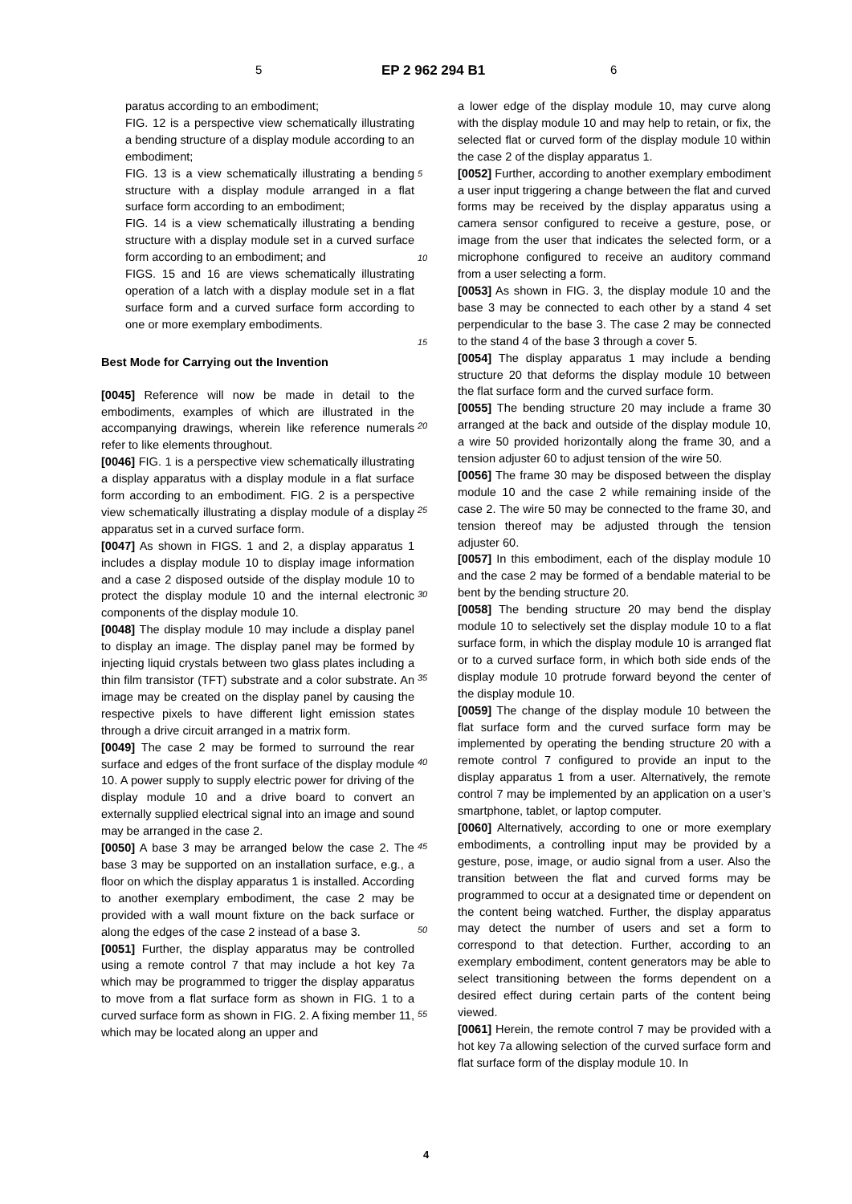5 EP 2 962 294 B1 6
paratus according to an embodiment;
FIG. 12 is a perspective view schematically illustrating a bending structure of a display module according to an embodiment;
FIG. 13 is a view schematically illustrating a bending structure with a display module arranged in a flat surface form according to an embodiment;
FIG. 14 is a view schematically illustrating a bending structure with a display module set in a curved surface form according to an embodiment; and
FIGS. 15 and 16 are views schematically illustrating operation of a latch with a display module set in a flat surface form and a curved surface form according to one or more exemplary embodiments.
Best Mode for Carrying out the Invention
[0045] Reference will now be made in detail to the embodiments, examples of which are illustrated in the accompanying drawings, wherein like reference numerals refer to like elements throughout.
[0046] FIG. 1 is a perspective view schematically illustrating a display apparatus with a display module in a flat surface form according to an embodiment. FIG. 2 is a perspective view schematically illustrating a display module of a display apparatus set in a curved surface form.
[0047] As shown in FIGS. 1 and 2, a display apparatus 1 includes a display module 10 to display image information and a case 2 disposed outside of the display module 10 to protect the display module 10 and the internal electronic components of the display module 10.
[0048] The display module 10 may include a display panel to display an image. The display panel may be formed by injecting liquid crystals between two glass plates including a thin film transistor (TFT) substrate and a color substrate. An image may be created on the display panel by causing the respective pixels to have different light emission states through a drive circuit arranged in a matrix form.
[0049] The case 2 may be formed to surround the rear surface and edges of the front surface of the display module 10. A power supply to supply electric power for driving of the display module 10 and a drive board to convert an externally supplied electrical signal into an image and sound may be arranged in the case 2.
[0050] A base 3 may be arranged below the case 2. The base 3 may be supported on an installation surface, e.g., a floor on which the display apparatus 1 is installed. According to another exemplary embodiment, the case 2 may be provided with a wall mount fixture on the back surface or along the edges of the case 2 instead of a base 3.
[0051] Further, the display apparatus may be controlled using a remote control 7 that may include a hot key 7a which may be programmed to trigger the display apparatus to move from a flat surface form as shown in FIG. 1 to a curved surface form as shown in FIG. 2. A fixing member 11, which may be located along an upper and
a lower edge of the display module 10, may curve along with the display module 10 and may help to retain, or fix, the selected flat or curved form of the display module 10 within the case 2 of the display apparatus 1.
[0052] Further, according to another exemplary embodiment a user input triggering a change between the flat and curved forms may be received by the display apparatus using a camera sensor configured to receive a gesture, pose, or image from the user that indicates the selected form, or a microphone configured to receive an auditory command from a user selecting a form.
[0053] As shown in FIG. 3, the display module 10 and the base 3 may be connected to each other by a stand 4 set perpendicular to the base 3. The case 2 may be connected to the stand 4 of the base 3 through a cover 5.
[0054] The display apparatus 1 may include a bending structure 20 that deforms the display module 10 between the flat surface form and the curved surface form.
[0055] The bending structure 20 may include a frame 30 arranged at the back and outside of the display module 10, a wire 50 provided horizontally along the frame 30, and a tension adjuster 60 to adjust tension of the wire 50.
[0056] The frame 30 may be disposed between the display module 10 and the case 2 while remaining inside of the case 2. The wire 50 may be connected to the frame 30, and tension thereof may be adjusted through the tension adjuster 60.
[0057] In this embodiment, each of the display module 10 and the case 2 may be formed of a bendable material to be bent by the bending structure 20.
[0058] The bending structure 20 may bend the display module 10 to selectively set the display module 10 to a flat surface form, in which the display module 10 is arranged flat or to a curved surface form, in which both side ends of the display module 10 protrude forward beyond the center of the display module 10.
[0059] The change of the display module 10 between the flat surface form and the curved surface form may be implemented by operating the bending structure 20 with a remote control 7 configured to provide an input to the display apparatus 1 from a user. Alternatively, the remote control 7 may be implemented by an application on a user’s smartphone, tablet, or laptop computer.
[0060] Alternatively, according to one or more exemplary embodiments, a controlling input may be provided by a gesture, pose, image, or audio signal from a user. Also the transition between the flat and curved forms may be programmed to occur at a designated time or dependent on the content being watched. Further, the display apparatus may detect the number of users and set a form to correspond to that detection. Further, according to an exemplary embodiment, content generators may be able to select transitioning between the forms dependent on a desired effect during certain parts of the content being viewed.
[0061] Herein, the remote control 7 may be provided with a hot key 7a allowing selection of the curved surface form and flat surface form of the display module 10. In
5
10
15
20
25
30
35
40
45
50
55
4